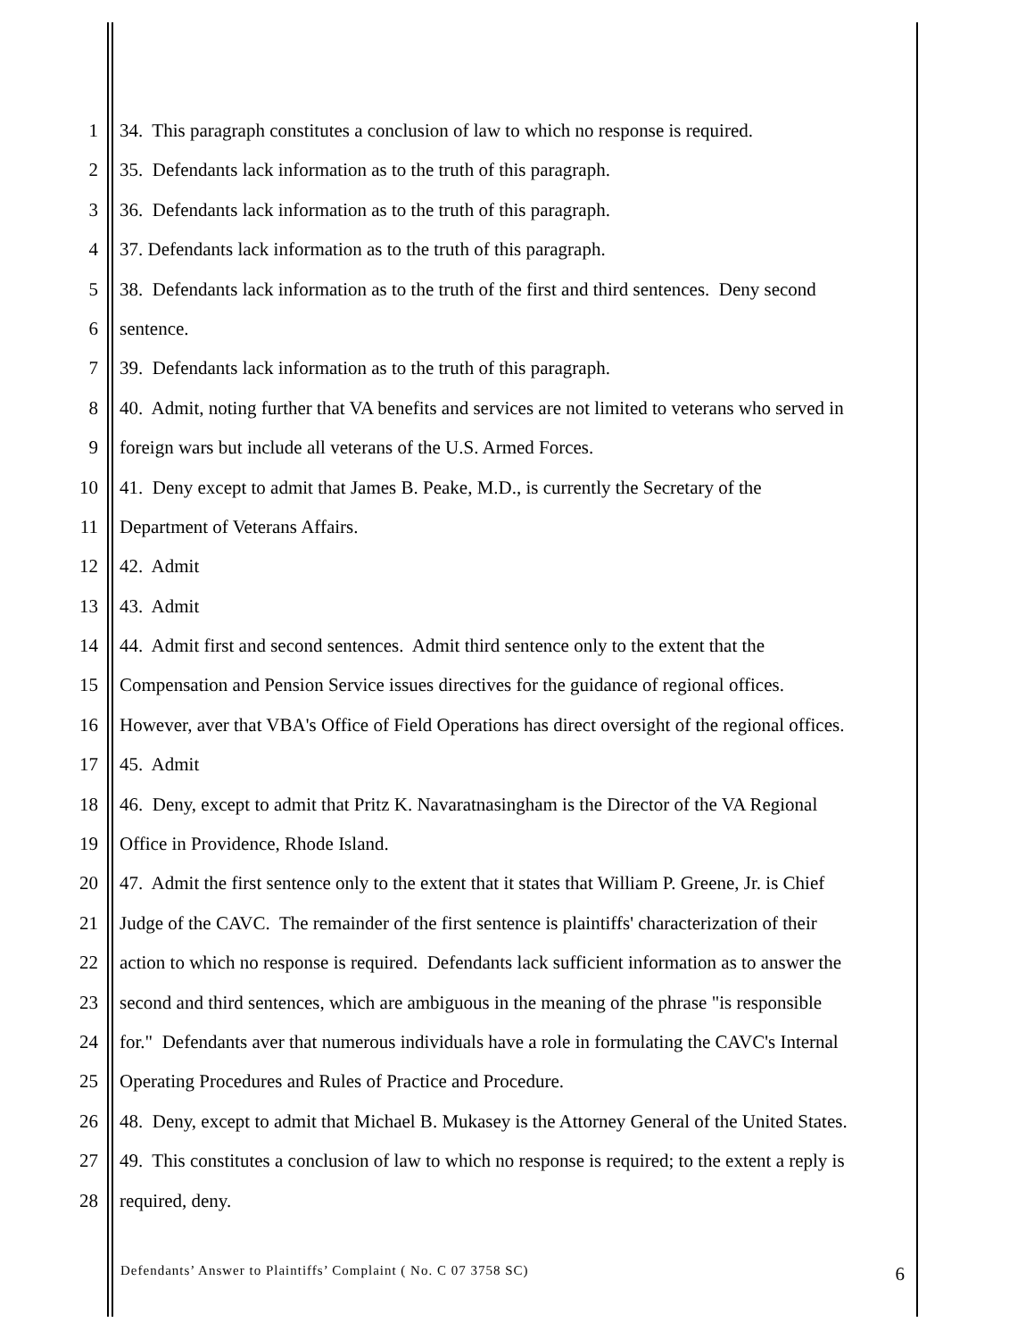1 34. This paragraph constitutes a conclusion of law to which no response is required.
2 35. Defendants lack information as to the truth of this paragraph.
3 36. Defendants lack information as to the truth of this paragraph.
4 37. Defendants lack information as to the truth of this paragraph.
5 38. Defendants lack information as to the truth of the first and third sentences. Deny second
6 sentence.
7 39. Defendants lack information as to the truth of this paragraph.
8 40. Admit, noting further that VA benefits and services are not limited to veterans who served in
9 foreign wars but include all veterans of the U.S. Armed Forces.
10 41. Deny except to admit that James B. Peake, M.D., is currently the Secretary of the
11 Department of Veterans Affairs.
12 42. Admit
13 43. Admit
14 44. Admit first and second sentences. Admit third sentence only to the extent that the
15 Compensation and Pension Service issues directives for the guidance of regional offices.
16 However, aver that VBA's Office of Field Operations has direct oversight of the regional offices.
17 45. Admit
18 46. Deny, except to admit that Pritz K. Navaratnasingham is the Director of the VA Regional
19 Office in Providence, Rhode Island.
20 47. Admit the first sentence only to the extent that it states that William P. Greene, Jr. is Chief
21 Judge of the CAVC. The remainder of the first sentence is plaintiffs' characterization of their
22 action to which no response is required. Defendants lack sufficient information as to answer the
23 second and third sentences, which are ambiguous in the meaning of the phrase "is responsible
24 for." Defendants aver that numerous individuals have a role in formulating the CAVC's Internal
25 Operating Procedures and Rules of Practice and Procedure.
26 48. Deny, except to admit that Michael B. Mukasey is the Attorney General of the United States.
27 49. This constitutes a conclusion of law to which no response is required; to the extent a reply is
28 required, deny.
Defendants’ Answer to Plaintiffs’ Complaint ( No. C 07 3758 SC) 6